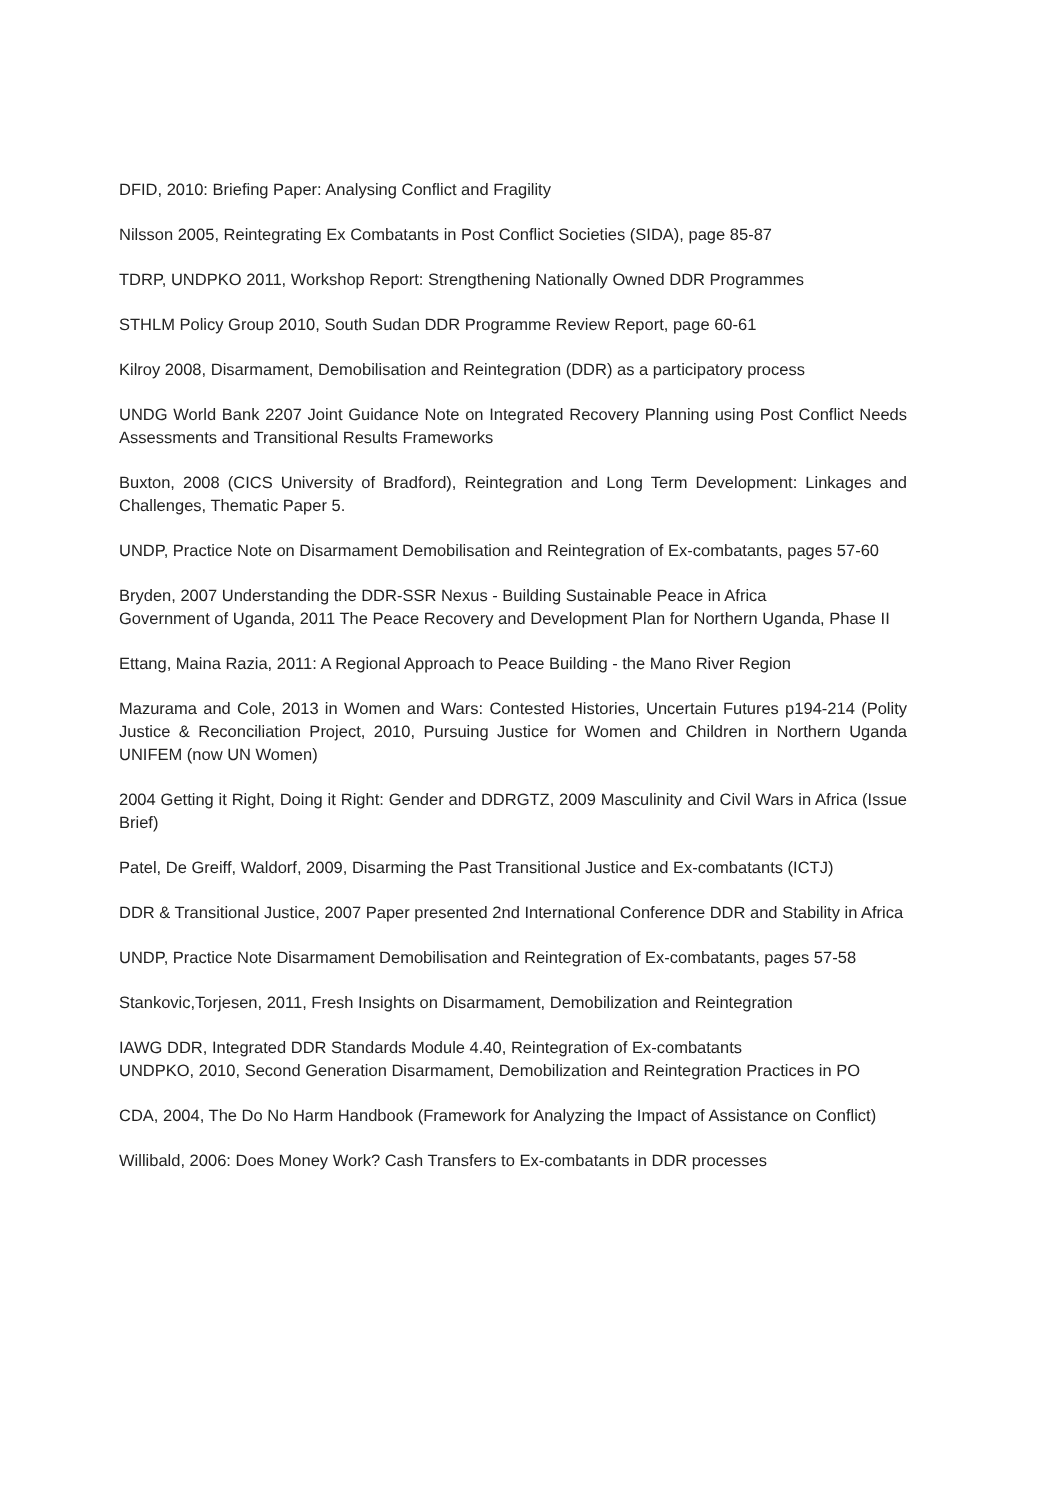DFID, 2010: Briefing Paper: Analysing Conflict and Fragility
Nilsson 2005, Reintegrating Ex Combatants in Post Conflict Societies (SIDA), page 85-87
TDRP, UNDPKO 2011, Workshop Report: Strengthening Nationally Owned DDR Programmes
STHLM Policy Group 2010, South Sudan DDR Programme Review Report, page 60-61
Kilroy 2008, Disarmament, Demobilisation and Reintegration (DDR) as a participatory process
UNDG World Bank 2207 Joint Guidance Note on Integrated Recovery Planning using Post Conflict Needs Assessments and Transitional Results Frameworks
Buxton, 2008 (CICS University of Bradford), Reintegration and Long Term Development: Linkages and Challenges, Thematic Paper 5.
UNDP, Practice Note on Disarmament Demobilisation and Reintegration of Ex-combatants, pages 57-60
Bryden, 2007 Understanding the DDR-SSR Nexus - Building Sustainable Peace in Africa
Government of Uganda, 2011 The Peace Recovery and Development Plan for Northern Uganda, Phase II
Ettang, Maina Razia, 2011: A Regional Approach to Peace Building - the Mano River Region
Mazurama and Cole, 2013 in Women and Wars: Contested Histories, Uncertain Futures p194-214 (Polity Justice & Reconciliation Project, 2010, Pursuing Justice for Women and Children in Northern Uganda UNIFEM (now UN Women)
2004 Getting it Right, Doing it Right: Gender and DDRGTZ, 2009 Masculinity and Civil Wars in Africa (Issue Brief)
Patel, De Greiff, Waldorf, 2009, Disarming the Past Transitional Justice and Ex-combatants (ICTJ)
DDR & Transitional Justice, 2007 Paper presented 2nd International Conference DDR and Stability in Africa
UNDP, Practice Note Disarmament Demobilisation and Reintegration of Ex-combatants, pages 57-58
Stankovic,Torjesen, 2011, Fresh Insights on Disarmament, Demobilization and Reintegration
IAWG DDR, Integrated DDR Standards Module 4.40, Reintegration of Ex-combatants
UNDPKO, 2010, Second Generation Disarmament, Demobilization and Reintegration Practices in PO
CDA, 2004, The Do No Harm Handbook (Framework for Analyzing the Impact of Assistance on Conflict)
Willibald, 2006: Does Money Work? Cash Transfers to Ex-combatants in DDR processes